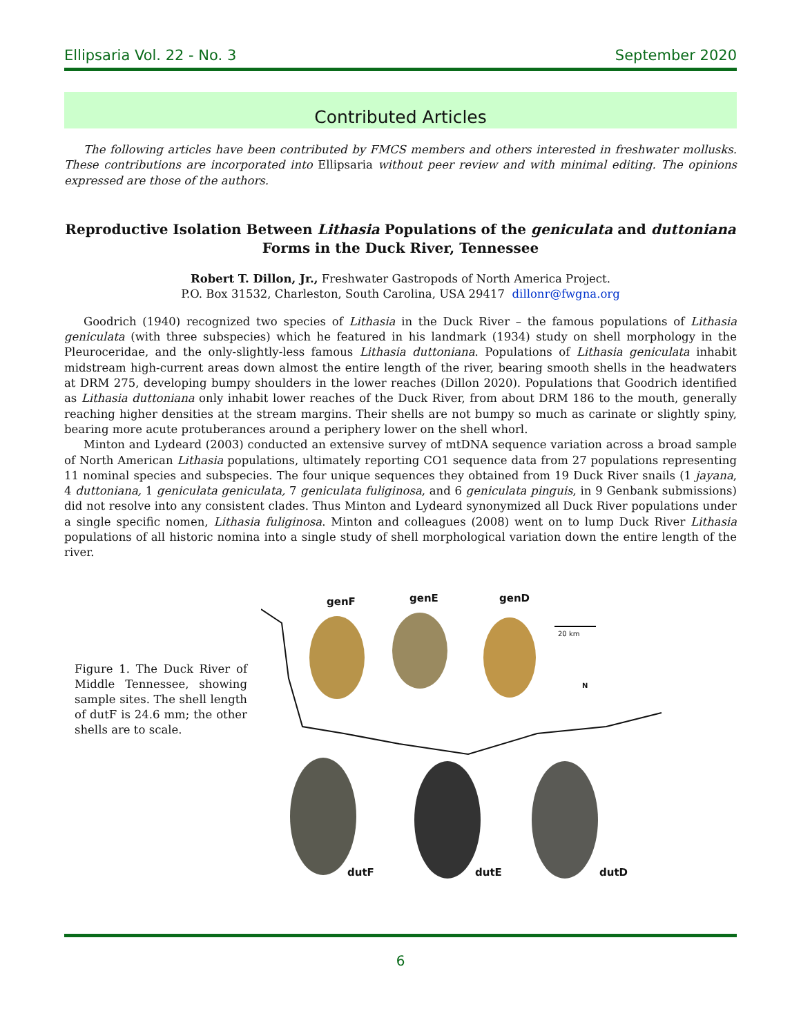Ellipsaria Vol. 22 - No. 3 September 2020
Contributed Articles
The following articles have been contributed by FMCS members and others interested in freshwater mollusks. These contributions are incorporated into Ellipsaria without peer review and with minimal editing. The opinions expressed are those of the authors.
Reproductive Isolation Between Lithasia Populations of the geniculata and duttoniana Forms in the Duck River, Tennessee
Robert T. Dillon, Jr., Freshwater Gastropods of North America Project.
P.O. Box 31532, Charleston, South Carolina, USA 29417 dillonr@fwgna.org
Goodrich (1940) recognized two species of Lithasia in the Duck River – the famous populations of Lithasia geniculata (with three subspecies) which he featured in his landmark (1934) study on shell morphology in the Pleuroceridae, and the only-slightly-less famous Lithasia duttoniana. Populations of Lithasia geniculata inhabit midstream high-current areas down almost the entire length of the river, bearing smooth shells in the headwaters at DRM 275, developing bumpy shoulders in the lower reaches (Dillon 2020). Populations that Goodrich identified as Lithasia duttoniana only inhabit lower reaches of the Duck River, from about DRM 186 to the mouth, generally reaching higher densities at the stream margins. Their shells are not bumpy so much as carinate or slightly spiny, bearing more acute protuberances around a periphery lower on the shell whorl.
Minton and Lydeard (2003) conducted an extensive survey of mtDNA sequence variation across a broad sample of North American Lithasia populations, ultimately reporting CO1 sequence data from 27 populations representing 11 nominal species and subspecies. The four unique sequences they obtained from 19 Duck River snails (1 jayana, 4 duttoniana, 1 geniculata geniculata, 7 geniculata fuliginosa, and 6 geniculata pinguis, in 9 Genbank submissions) did not resolve into any consistent clades. Thus Minton and Lydeard synonymized all Duck River populations under a single specific nomen, Lithasia fuliginosa. Minton and colleagues (2008) went on to lump Duck River Lithasia populations of all historic nomina into a single study of shell morphological variation down the entire length of the river.
Figure 1. The Duck River of Middle Tennessee, showing sample sites. The shell length of dutF is 24.6 mm; the other shells are to scale.
genF genE genD
20 km
N
dutF dutE dutD
6